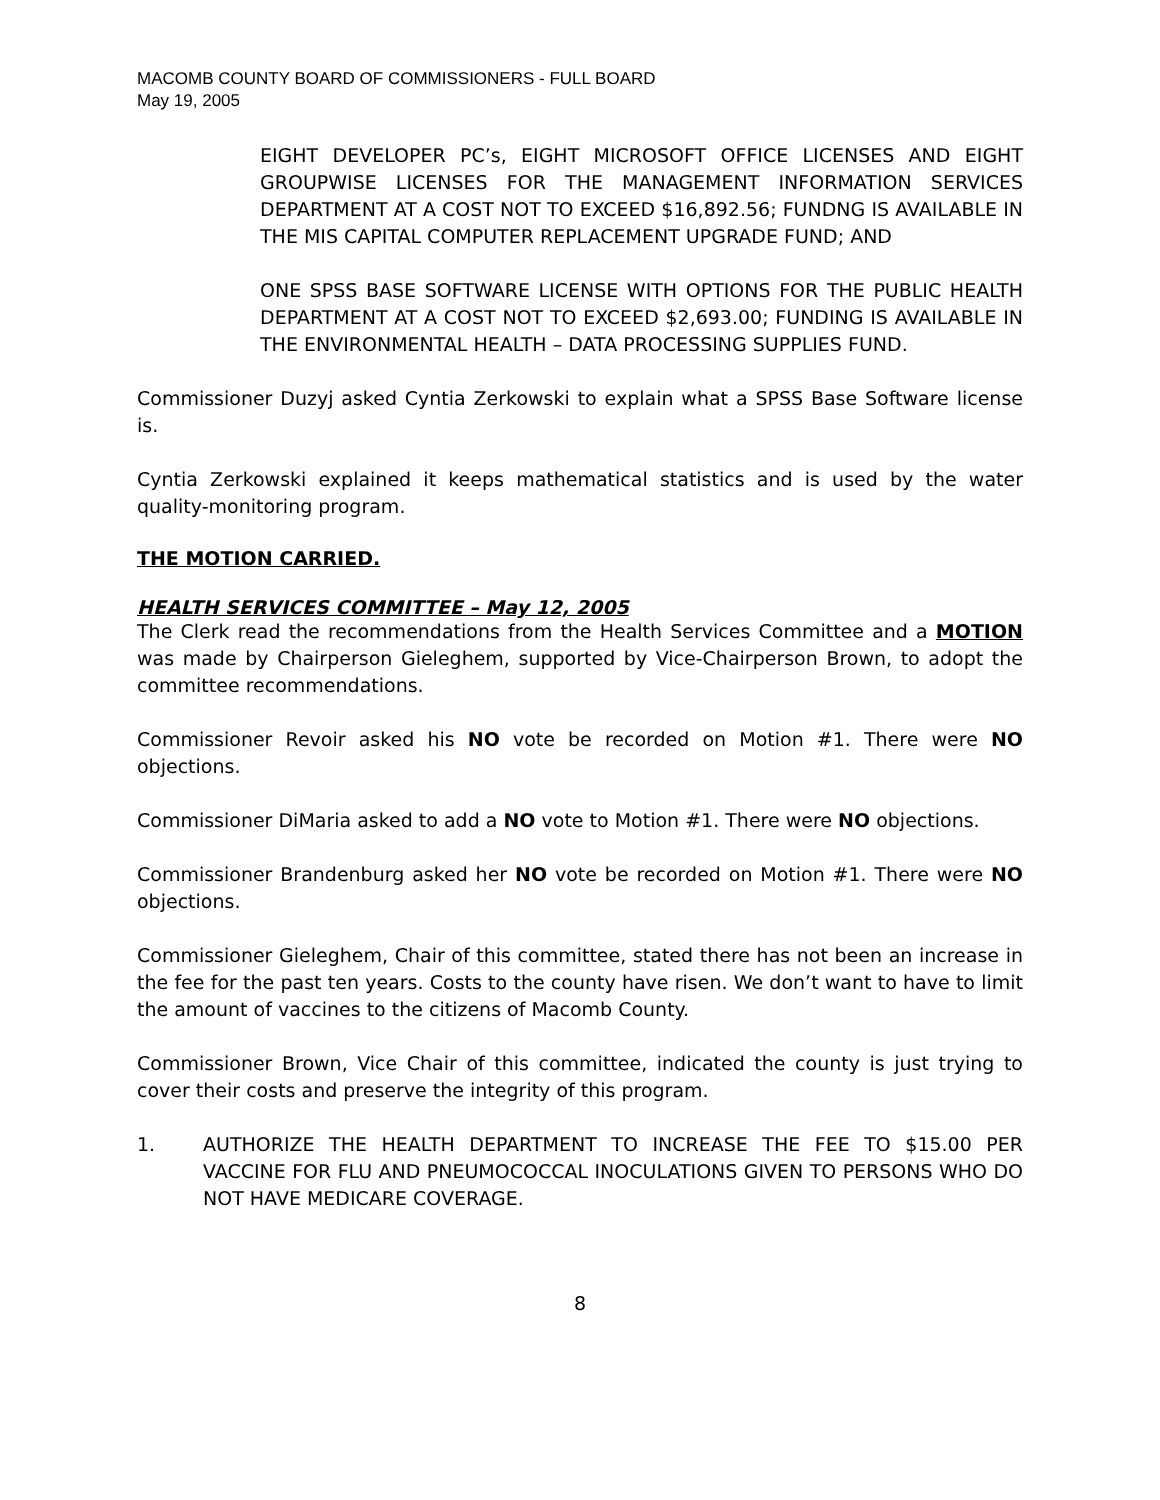MACOMB COUNTY BOARD OF COMMISSIONERS - FULL BOARD
May 19, 2005
EIGHT DEVELOPER PC’s, EIGHT MICROSOFT OFFICE LICENSES AND EIGHT GROUPWISE LICENSES FOR THE MANAGEMENT INFORMATION SERVICES DEPARTMENT AT A COST NOT TO EXCEED $16,892.56; FUNDNG IS AVAILABLE IN THE MIS CAPITAL COMPUTER REPLACEMENT UPGRADE FUND; AND
ONE SPSS BASE SOFTWARE LICENSE WITH OPTIONS FOR THE PUBLIC HEALTH DEPARTMENT AT A COST NOT TO EXCEED $2,693.00; FUNDING IS AVAILABLE IN THE ENVIRONMENTAL HEALTH – DATA PROCESSING SUPPLIES FUND.
Commissioner Duzyj asked Cyntia Zerkowski to explain what a SPSS Base Software license is.
Cyntia Zerkowski explained it keeps mathematical statistics and is used by the water quality-monitoring program.
THE MOTION CARRIED.
HEALTH SERVICES COMMITTEE – May 12, 2005
The Clerk read the recommendations from the Health Services Committee and a MOTION was made by Chairperson Gieleghem, supported by Vice-Chairperson Brown, to adopt the committee recommendations.
Commissioner Revoir asked his NO vote be recorded on Motion #1. There were NO objections.
Commissioner DiMaria asked to add a NO vote to Motion #1. There were NO objections.
Commissioner Brandenburg asked her NO vote be recorded on Motion #1. There were NO objections.
Commissioner Gieleghem, Chair of this committee, stated there has not been an increase in the fee for the past ten years. Costs to the county have risen. We don’t want to have to limit the amount of vaccines to the citizens of Macomb County.
Commissioner Brown, Vice Chair of this committee, indicated the county is just trying to cover their costs and preserve the integrity of this program.
1. AUTHORIZE THE HEALTH DEPARTMENT TO INCREASE THE FEE TO $15.00 PER VACCINE FOR FLU AND PNEUMOCOCCAL INOCULATIONS GIVEN TO PERSONS WHO DO NOT HAVE MEDICARE COVERAGE.
8